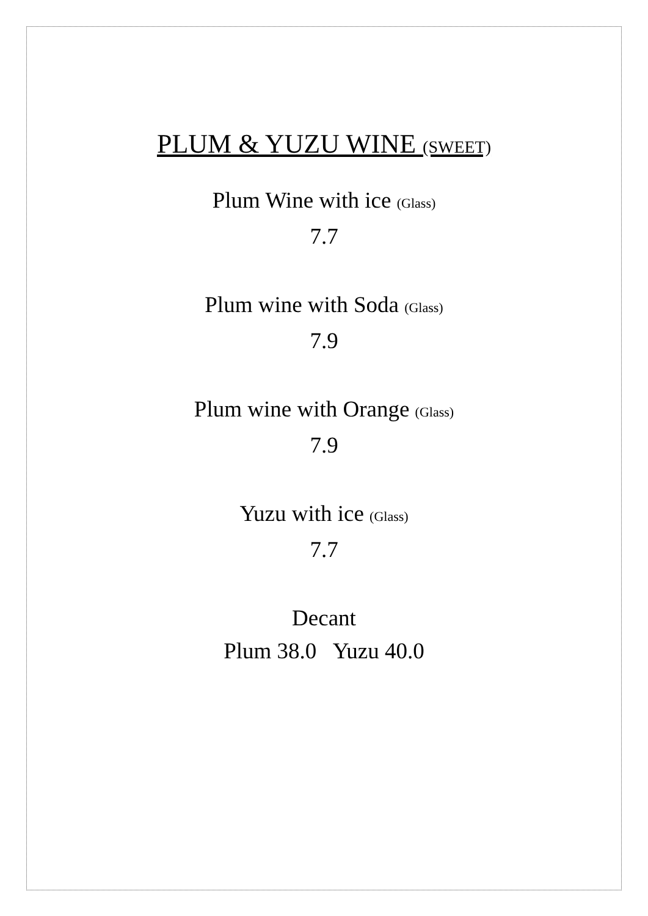PLUM & YUZU WINE (SWEET)
Plum Wine with ice (Glass)
7.7
Plum wine with Soda (Glass)
7.9
Plum wine with Orange (Glass)
7.9
Yuzu with ice (Glass)
7.7
Decant
Plum 38.0 Yuzu 40.0